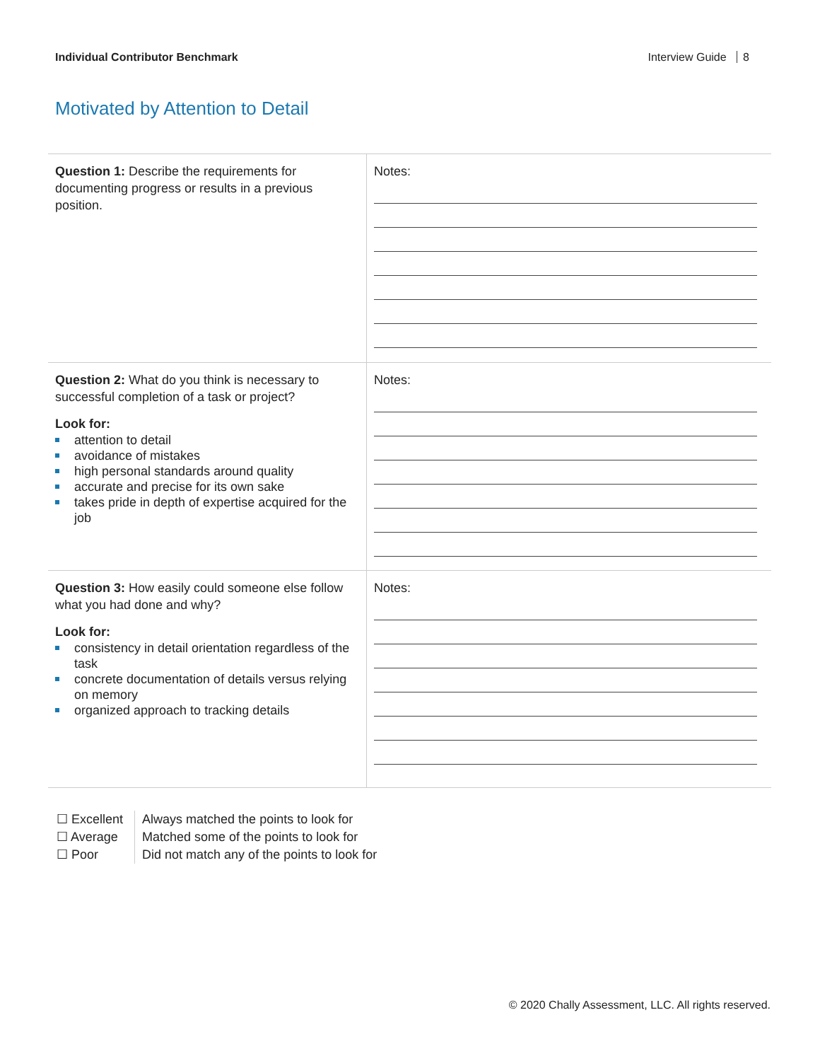Individual Contributor Benchmark Interview Guide 8
Motivated by Attention to Detail
| Question 1: Describe the requirements for documenting progress or results in a previous position. | Notes: |
| Question 2: What do you think is necessary to successful completion of a task or project? Look for: attention to detail avoidance of mistakes high personal standards around quality accurate and precise for its own sake takes pride in depth of expertise acquired for the job | Notes: |
| Question 3: How easily could someone else follow what you had done and why? Look for: consistency in detail orientation regardless of the task concrete documentation of details versus relying on memory organized approach to tracking details | Notes: |
☐ Excellent
☐ Average
☐ Poor
Always matched the points to look for
Matched some of the points to look for
Did not match any of the points to look for
© 2020 Chally Assessment, LLC. All rights reserved.